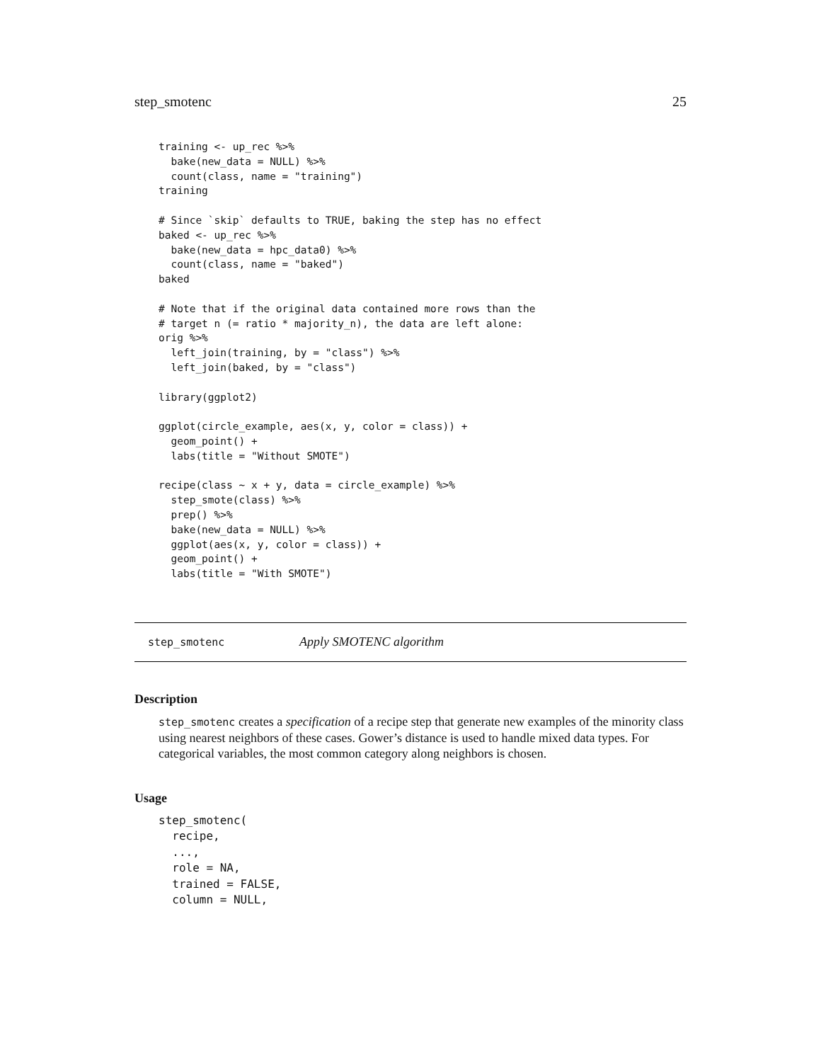step_smotenc 25
training <- up_rec %>%
  bake(new_data = NULL) %>%
  count(class, name = "training")
training

# Since `skip` defaults to TRUE, baking the step has no effect
baked <- up_rec %>%
  bake(new_data = hpc_data0) %>%
  count(class, name = "baked")
baked

# Note that if the original data contained more rows than the
# target n (= ratio * majority_n), the data are left alone:
orig %>%
  left_join(training, by = "class") %>%
  left_join(baked, by = "class")

library(ggplot2)

ggplot(circle_example, aes(x, y, color = class)) +
  geom_point() +
  labs(title = "Without SMOTE")

recipe(class ~ x + y, data = circle_example) %>%
  step_smote(class) %>%
  prep() %>%
  bake(new_data = NULL) %>%
  ggplot(aes(x, y, color = class)) +
  geom_point() +
  labs(title = "With SMOTE")
step_smotenc Apply SMOTENC algorithm
Description
step_smotenc creates a specification of a recipe step that generate new examples of the minority class using nearest neighbors of these cases. Gower’s distance is used to handle mixed data types. For categorical variables, the most common category along neighbors is chosen.
Usage
step_smotenc(
  recipe,
  ...,
  role = NA,
  trained = FALSE,
  column = NULL,